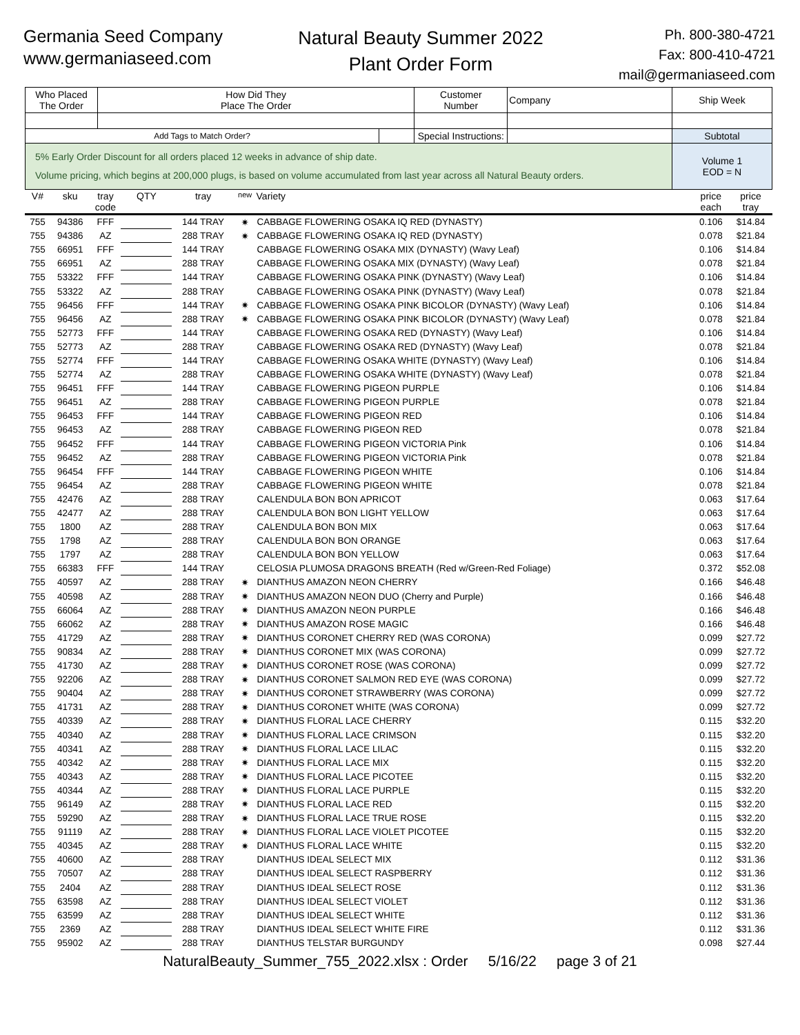Germania Seed Company
www.germaniaseed.com
Natural Beauty Summer 2022
Plant Order Form
Ph. 800-380-4721
Fax: 800-410-4721
mail@germaniaseed.com
| Who Placed The Order | How Did They Place The Order | | Customer Number | Company | Ship Week |
| Add Tags to Match Order? | | | Special Instructions: | | Subtotal |
| 5% Early Order Discount for all orders placed 12 weeks in advance of ship date. Volume pricing, which begins at 200,000 plugs, is based on volume accumulated from last year across all Natural Beauty orders. | | | | | Volume 1 EOD = N |
| V# | sku | tray code | QTY | tray | new | Variety | price each | price tray |
| --- | --- | --- | --- | --- | --- | --- | --- | --- |
| 755 | 94386 | FFF | | 144 TRAY | ✷ | CABBAGE FLOWERING OSAKA IQ RED (DYNASTY) | 0.106 | $14.84 |
| 755 | 94386 | AZ | | 288 TRAY | ✷ | CABBAGE FLOWERING OSAKA IQ RED (DYNASTY) | 0.078 | $21.84 |
| 755 | 66951 | FFF | | 144 TRAY | | CABBAGE FLOWERING OSAKA MIX (DYNASTY) (Wavy Leaf) | 0.106 | $14.84 |
| 755 | 66951 | AZ | | 288 TRAY | | CABBAGE FLOWERING OSAKA MIX (DYNASTY) (Wavy Leaf) | 0.078 | $21.84 |
| 755 | 53322 | FFF | | 144 TRAY | | CABBAGE FLOWERING OSAKA PINK (DYNASTY) (Wavy Leaf) | 0.106 | $14.84 |
| 755 | 53322 | AZ | | 288 TRAY | | CABBAGE FLOWERING OSAKA PINK (DYNASTY) (Wavy Leaf) | 0.078 | $21.84 |
| 755 | 96456 | FFF | | 144 TRAY | ✷ | CABBAGE FLOWERING OSAKA PINK BICOLOR (DYNASTY) (Wavy Leaf) | 0.106 | $14.84 |
| 755 | 96456 | AZ | | 288 TRAY | ✷ | CABBAGE FLOWERING OSAKA PINK BICOLOR (DYNASTY) (Wavy Leaf) | 0.078 | $21.84 |
| 755 | 52773 | FFF | | 144 TRAY | | CABBAGE FLOWERING OSAKA RED (DYNASTY) (Wavy Leaf) | 0.106 | $14.84 |
| 755 | 52773 | AZ | | 288 TRAY | | CABBAGE FLOWERING OSAKA RED (DYNASTY) (Wavy Leaf) | 0.078 | $21.84 |
| 755 | 52774 | FFF | | 144 TRAY | | CABBAGE FLOWERING OSAKA WHITE (DYNASTY) (Wavy Leaf) | 0.106 | $14.84 |
| 755 | 52774 | AZ | | 288 TRAY | | CABBAGE FLOWERING OSAKA WHITE (DYNASTY) (Wavy Leaf) | 0.078 | $21.84 |
| 755 | 96451 | FFF | | 144 TRAY | | CABBAGE FLOWERING PIGEON PURPLE | 0.106 | $14.84 |
| 755 | 96451 | AZ | | 288 TRAY | | CABBAGE FLOWERING PIGEON PURPLE | 0.078 | $21.84 |
| 755 | 96453 | FFF | | 144 TRAY | | CABBAGE FLOWERING PIGEON RED | 0.106 | $14.84 |
| 755 | 96453 | AZ | | 288 TRAY | | CABBAGE FLOWERING PIGEON RED | 0.078 | $21.84 |
| 755 | 96452 | FFF | | 144 TRAY | | CABBAGE FLOWERING PIGEON VICTORIA Pink | 0.106 | $14.84 |
| 755 | 96452 | AZ | | 288 TRAY | | CABBAGE FLOWERING PIGEON VICTORIA Pink | 0.078 | $21.84 |
| 755 | 96454 | FFF | | 144 TRAY | | CABBAGE FLOWERING PIGEON WHITE | 0.106 | $14.84 |
| 755 | 96454 | AZ | | 288 TRAY | | CABBAGE FLOWERING PIGEON WHITE | 0.078 | $21.84 |
| 755 | 42476 | AZ | | 288 TRAY | | CALENDULA BON BON APRICOT | 0.063 | $17.64 |
| 755 | 42477 | AZ | | 288 TRAY | | CALENDULA BON BON LIGHT YELLOW | 0.063 | $17.64 |
| 755 | 1800 | AZ | | 288 TRAY | | CALENDULA BON BON MIX | 0.063 | $17.64 |
| 755 | 1798 | AZ | | 288 TRAY | | CALENDULA BON BON ORANGE | 0.063 | $17.64 |
| 755 | 1797 | AZ | | 288 TRAY | | CALENDULA BON BON YELLOW | 0.063 | $17.64 |
| 755 | 66383 | FFF | | 144 TRAY | | CELOSIA PLUMOSA DRAGONS BREATH (Red w/Green-Red Foliage) | 0.372 | $52.08 |
| 755 | 40597 | AZ | | 288 TRAY | ✷ | DIANTHUS AMAZON NEON CHERRY | 0.166 | $46.48 |
| 755 | 40598 | AZ | | 288 TRAY | ✷ | DIANTHUS AMAZON NEON DUO (Cherry and Purple) | 0.166 | $46.48 |
| 755 | 66064 | AZ | | 288 TRAY | ✷ | DIANTHUS AMAZON NEON PURPLE | 0.166 | $46.48 |
| 755 | 66062 | AZ | | 288 TRAY | ✷ | DIANTHUS AMAZON ROSE MAGIC | 0.166 | $46.48 |
| 755 | 41729 | AZ | | 288 TRAY | ✷ | DIANTHUS CORONET CHERRY RED (WAS CORONA) | 0.099 | $27.72 |
| 755 | 90834 | AZ | | 288 TRAY | ✷ | DIANTHUS CORONET MIX (WAS CORONA) | 0.099 | $27.72 |
| 755 | 41730 | AZ | | 288 TRAY | ✷ | DIANTHUS CORONET ROSE (WAS CORONA) | 0.099 | $27.72 |
| 755 | 92206 | AZ | | 288 TRAY | ✷ | DIANTHUS CORONET SALMON RED EYE (WAS CORONA) | 0.099 | $27.72 |
| 755 | 90404 | AZ | | 288 TRAY | ✷ | DIANTHUS CORONET STRAWBERRY (WAS CORONA) | 0.099 | $27.72 |
| 755 | 41731 | AZ | | 288 TRAY | ✷ | DIANTHUS CORONET WHITE (WAS CORONA) | 0.099 | $27.72 |
| 755 | 40339 | AZ | | 288 TRAY | ✷ | DIANTHUS FLORAL LACE CHERRY | 0.115 | $32.20 |
| 755 | 40340 | AZ | | 288 TRAY | ✷ | DIANTHUS FLORAL LACE CRIMSON | 0.115 | $32.20 |
| 755 | 40341 | AZ | | 288 TRAY | ✷ | DIANTHUS FLORAL LACE LILAC | 0.115 | $32.20 |
| 755 | 40342 | AZ | | 288 TRAY | ✷ | DIANTHUS FLORAL LACE MIX | 0.115 | $32.20 |
| 755 | 40343 | AZ | | 288 TRAY | ✷ | DIANTHUS FLORAL LACE PICOTEE | 0.115 | $32.20 |
| 755 | 40344 | AZ | | 288 TRAY | ✷ | DIANTHUS FLORAL LACE PURPLE | 0.115 | $32.20 |
| 755 | 96149 | AZ | | 288 TRAY | ✷ | DIANTHUS FLORAL LACE RED | 0.115 | $32.20 |
| 755 | 59290 | AZ | | 288 TRAY | ✷ | DIANTHUS FLORAL LACE TRUE ROSE | 0.115 | $32.20 |
| 755 | 91119 | AZ | | 288 TRAY | ✷ | DIANTHUS FLORAL LACE VIOLET PICOTEE | 0.115 | $32.20 |
| 755 | 40345 | AZ | | 288 TRAY | ✷ | DIANTHUS FLORAL LACE WHITE | 0.115 | $32.20 |
| 755 | 40600 | AZ | | 288 TRAY | | DIANTHUS IDEAL SELECT MIX | 0.112 | $31.36 |
| 755 | 70507 | AZ | | 288 TRAY | | DIANTHUS IDEAL SELECT RASPBERRY | 0.112 | $31.36 |
| 755 | 2404 | AZ | | 288 TRAY | | DIANTHUS IDEAL SELECT ROSE | 0.112 | $31.36 |
| 755 | 63598 | AZ | | 288 TRAY | | DIANTHUS IDEAL SELECT VIOLET | 0.112 | $31.36 |
| 755 | 63599 | AZ | | 288 TRAY | | DIANTHUS IDEAL SELECT WHITE | 0.112 | $31.36 |
| 755 | 2369 | AZ | | 288 TRAY | | DIANTHUS IDEAL SELECT WHITE FIRE | 0.112 | $31.36 |
| 755 | 95902 | AZ | | 288 TRAY | | DIANTHUS TELSTAR BURGUNDY | 0.098 | $27.44 |
NaturalBeauty_Summer_755_2022.xlsx : Order 5/16/22 page 3 of 21